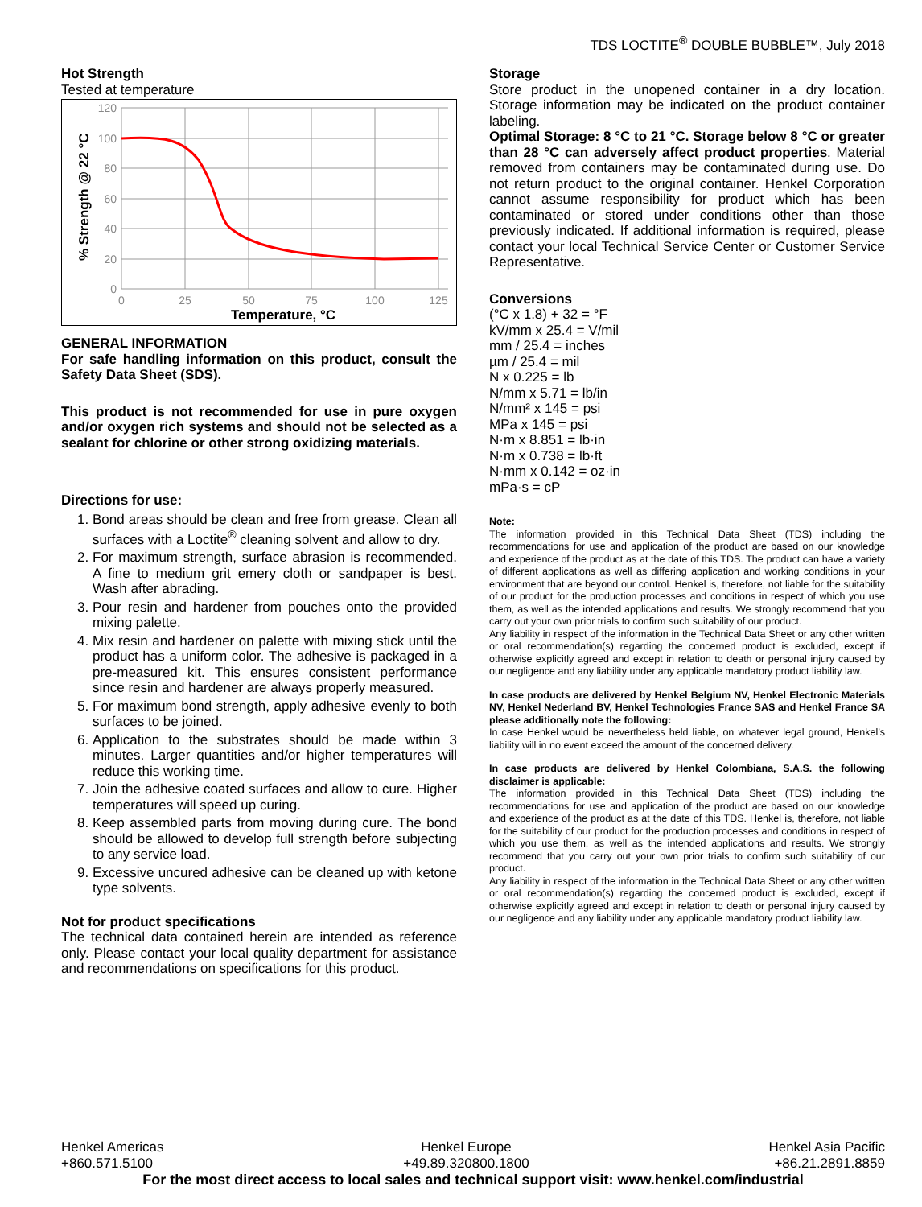TDS LOCTITE<sup>®</sup> DOUBLE BUBBLE™, July 2018
Hot Strength
Tested at temperature
120
100
80
60
40
20
0
0
25
50
75
100
125
Temperature, °C
% Strength @ 22 °C
GENERAL INFORMATION
For safe handling information on this product, consult the Safety Data Sheet (SDS).
This product is not recommended for use in pure oxygen and/or oxygen rich systems and should not be selected as a sealant for chlorine or other strong oxidizing materials.
Directions for use:
1. Bond areas should be clean and free from grease. Clean all surfaces with a Loctite<sup>®</sup> cleaning solvent and allow to dry.
2. For maximum strength, surface abrasion is recommended. A fine to medium grit emery cloth or sandpaper is best. Wash after abrading.
3. Pour resin and hardener from pouches onto the provided mixing palette.
4. Mix resin and hardener on palette with mixing stick until the product has a uniform color. The adhesive is packaged in a pre-measured kit. This ensures consistent performance since resin and hardener are always properly measured.
5. For maximum bond strength, apply adhesive evenly to both surfaces to be joined.
6. Application to the substrates should be made within 3 minutes. Larger quantities and/or higher temperatures will reduce this working time.
7. Join the adhesive coated surfaces and allow to cure. Higher temperatures will speed up curing.
8. Keep assembled parts from moving during cure. The bond should be allowed to develop full strength before subjecting to any service load.
9. Excessive uncured adhesive can be cleaned up with ketone type solvents.
Not for product specifications
The technical data contained herein are intended as reference only. Please contact your local quality department for assistance and recommendations on specifications for this product.
Storage
Store product in the unopened container in a dry location. Storage information may be indicated on the product container labeling.
Optimal Storage: 8 °C to 21 °C. Storage below 8 °C or greater than 28 °C can adversely affect product properties. Material removed from containers may be contaminated during use. Do not return product to the original container. Henkel Corporation cannot assume responsibility for product which has been contaminated or stored under conditions other than those previously indicated. If additional information is required, please contact your local Technical Service Center or Customer Service Representative.
Conversions
(°C x 1.8) + 32 = °F
kV/mm x 25.4 = V/mil
mm / 25.4 = inches
µm / 25.4 = mil
N x 0.225 = lb
N/mm x 5.71 = lb/in
N/mm² x 145 = psi
MPa x 145 = psi
N·m x 8.851 = lb·in
N·m x 0.738 = lb·ft
N·mm x 0.142 = oz·in
mPa·s = cP
Note:
The information provided in this Technical Data Sheet (TDS) including the recommendations for use and application of the product are based on our knowledge and experience of the product as at the date of this TDS. The product can have a variety of different applications as well as differing application and working conditions in your environment that are beyond our control. Henkel is, therefore, not liable for the suitability of our product for the production processes and conditions in respect of which you use them, as well as the intended applications and results. We strongly recommend that you carry out your own prior trials to confirm such suitability of our product.
Any liability in respect of the information in the Technical Data Sheet or any other written or oral recommendation(s) regarding the concerned product is excluded, except if otherwise explicitly agreed and except in relation to death or personal injury caused by our negligence and any liability under any applicable mandatory product liability law.
In case products are delivered by Henkel Belgium NV, Henkel Electronic Materials NV, Henkel Nederland BV, Henkel Technologies France SAS and Henkel France SA please additionally note the following:
In case Henkel would be nevertheless held liable, on whatever legal ground, Henkel’s liability will in no event exceed the amount of the concerned delivery.
In case products are delivered by Henkel Colombiana, S.A.S. the following disclaimer is applicable:
The information provided in this Technical Data Sheet (TDS) including the recommendations for use and application of the product are based on our knowledge and experience of the product as at the date of this TDS. Henkel is, therefore, not liable for the suitability of our product for the production processes and conditions in respect of which you use them, as well as the intended applications and results. We strongly recommend that you carry out your own prior trials to confirm such suitability of our product.
Any liability in respect of the information in the Technical Data Sheet or any other written or oral recommendation(s) regarding the concerned product is excluded, except if otherwise explicitly agreed and except in relation to death or personal injury caused by our negligence and any liability under any applicable mandatory product liability law.
Henkel Americas
+860.571.5100
Henkel Europe
+49.89.320800.1800
Henkel Asia Pacific
+86.21.2891.8859
For the most direct access to local sales and technical support visit: www.henkel.com/industrial